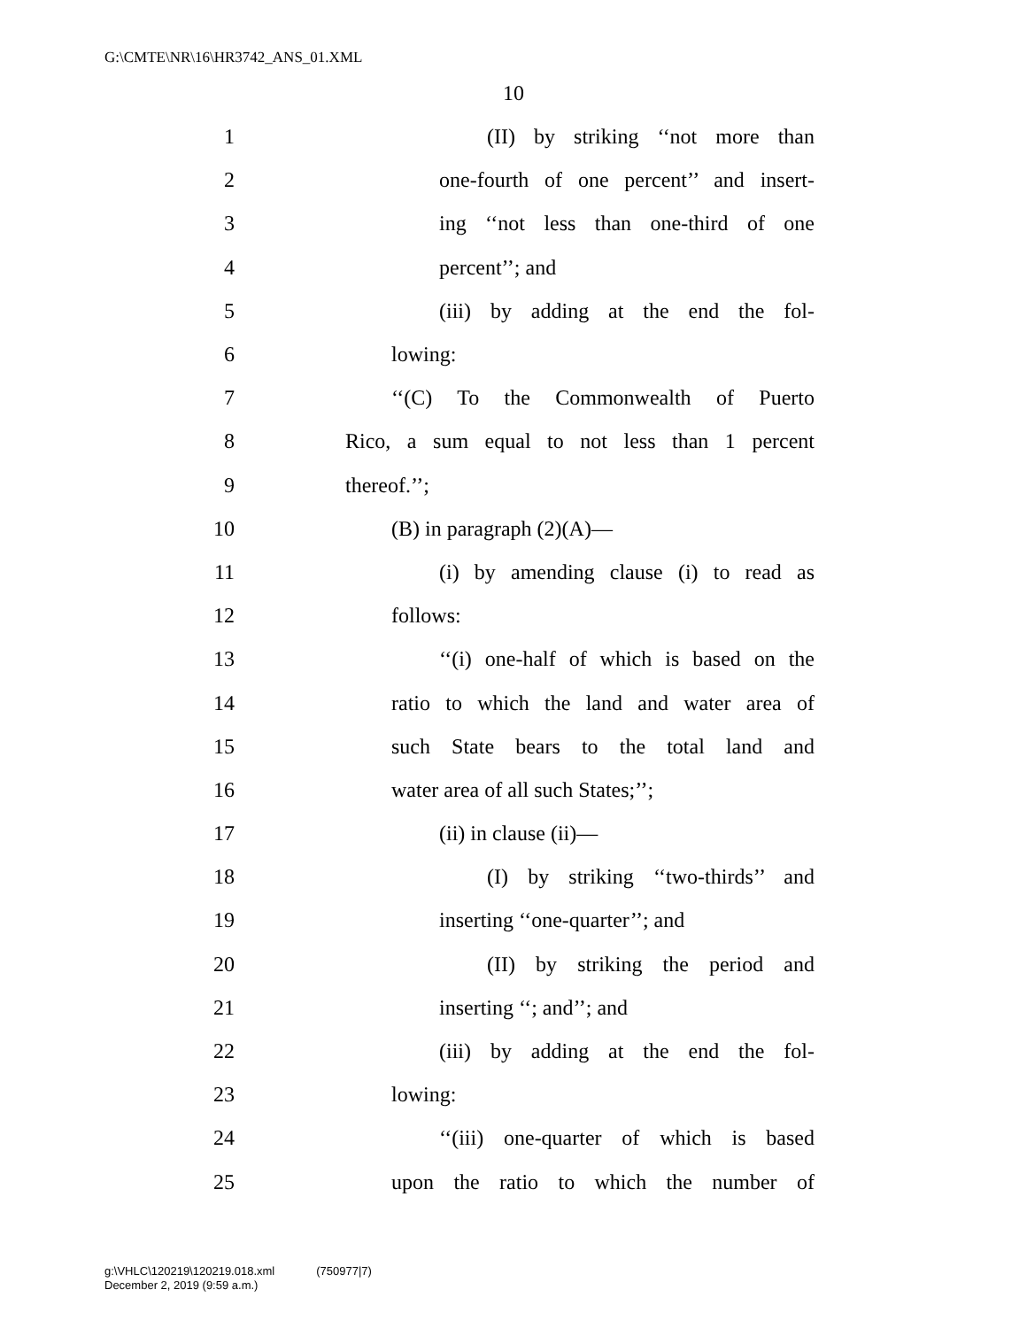G:\CMTE\NR\16\HR3742_ANS_01.XML
10
1 (II) by striking ‘‘not more than
2 one-fourth of one percent’’ and insert-
3 ing ‘‘not less than one-third of one
4 percent’’; and
5 (iii) by adding at the end the fol-
6 lowing:
7 ‘‘(C) To the Commonwealth of Puerto
8 Rico, a sum equal to not less than 1 percent
9 thereof.’’;
10 (B) in paragraph (2)(A)—
11 (i) by amending clause (i) to read as
12 follows:
13 ‘‘(i) one-half of which is based on the
14 ratio to which the land and water area of
15 such State bears to the total land and
16 water area of all such States;’’;
17 (ii) in clause (ii)—
18 (I) by striking ‘‘two-thirds’’ and
19 inserting ‘‘one-quarter’’; and
20 (II) by striking the period and
21 inserting ‘‘; and’’; and
22 (iii) by adding at the end the fol-
23 lowing:
24 ‘‘(iii) one-quarter of which is based
25 upon the ratio to which the number of
g:\VHLC\120219\120219.018.xml (750977|7)
December 2, 2019 (9:59 a.m.)